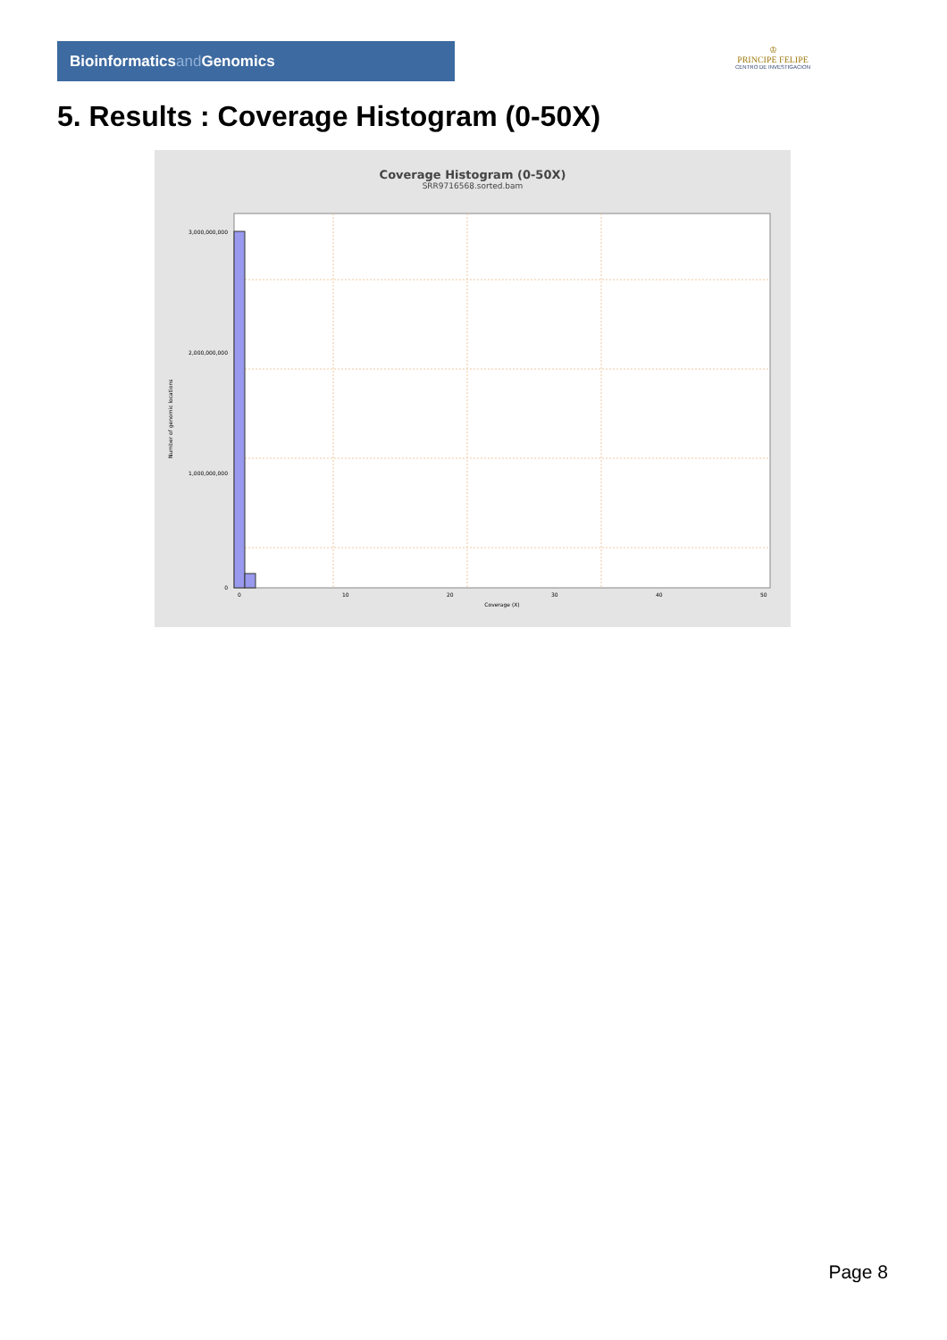Bioinformaticsand Genomics
♔
PRINCIPE FELIPE
CENTRO DE INVESTIGACION
5. Results : Coverage Histogram (0-50X)
Coverage Histogram (0-50X)
SRR9716568.sorted.bam
3,000,000,000
2,000,000,000
1,000,000,000
0
Number of genomic locations
0
10
20
30
40
50
Coverage (X)
Page 8